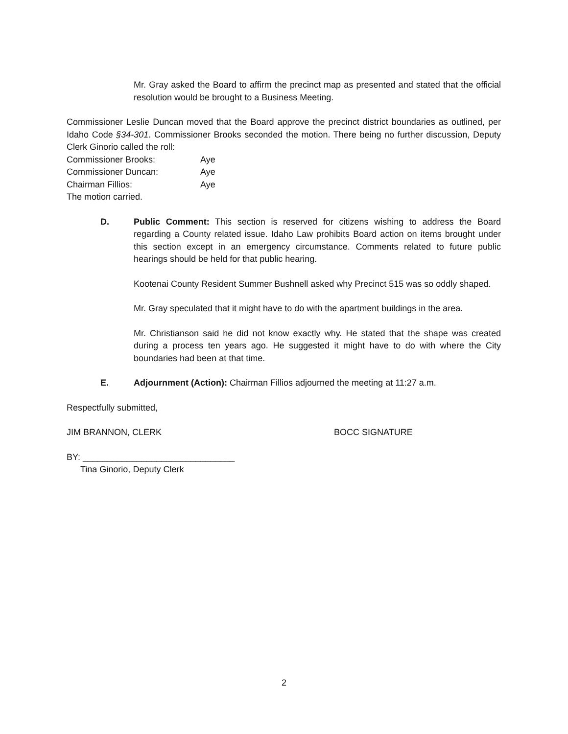Mr. Gray asked the Board to affirm the precinct map as presented and stated that the official resolution would be brought to a Business Meeting.
Commissioner Leslie Duncan moved that the Board approve the precinct district boundaries as outlined, per Idaho Code §34-301. Commissioner Brooks seconded the motion. There being no further discussion, Deputy Clerk Ginorio called the roll:
Commissioner Brooks: Aye
Commissioner Duncan: Aye
Chairman Fillios: Aye
The motion carried.
D. Public Comment: This section is reserved for citizens wishing to address the Board regarding a County related issue. Idaho Law prohibits Board action on items brought under this section except in an emergency circumstance. Comments related to future public hearings should be held for that public hearing.
Kootenai County Resident Summer Bushnell asked why Precinct 515 was so oddly shaped.
Mr. Gray speculated that it might have to do with the apartment buildings in the area.
Mr. Christianson said he did not know exactly why. He stated that the shape was created during a process ten years ago. He suggested it might have to do with where the City boundaries had been at that time.
E. Adjournment (Action): Chairman Fillios adjourned the meeting at 11:27 a.m.
Respectfully submitted,
JIM BRANNON, CLERK BOCC SIGNATURE
BY: _______________________________
Tina Ginorio, Deputy Clerk
2